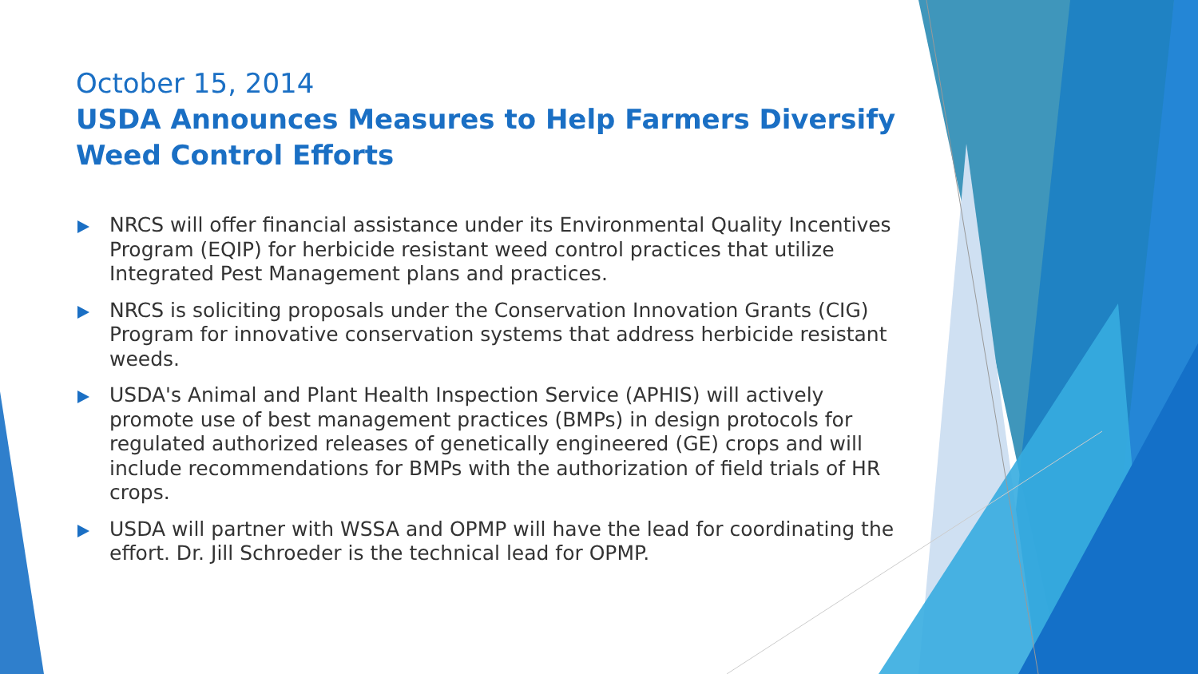October 15, 2014
USDA Announces Measures to Help Farmers Diversify Weed Control Efforts
NRCS will offer financial assistance under its Environmental Quality Incentives Program (EQIP) for herbicide resistant weed control practices that utilize Integrated Pest Management plans and practices.
NRCS is soliciting proposals under the Conservation Innovation Grants (CIG) Program for innovative conservation systems that address herbicide resistant weeds.
USDA's Animal and Plant Health Inspection Service (APHIS) will actively promote use of best management practices (BMPs) in design protocols for regulated authorized releases of genetically engineered (GE) crops and will include recommendations for BMPs with the authorization of field trials of HR crops.
USDA will partner with WSSA and OPMP will have the lead for coordinating the effort. Dr. Jill Schroeder is the technical lead for OPMP.